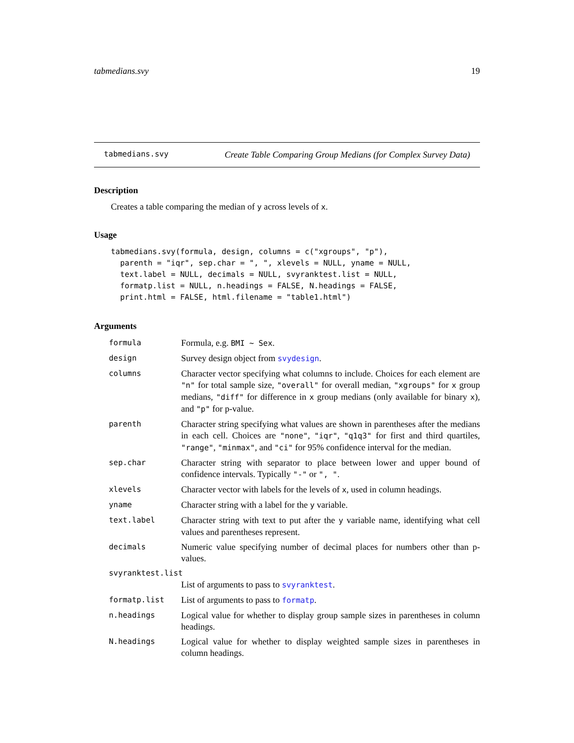tabmedians.svy 19
tabmedians.svy Create Table Comparing Group Medians (for Complex Survey Data)
Description
Creates a table comparing the median of y across levels of x.
Usage
tabmedians.svy(formula, design, columns = c("xgroups", "p"),
  parenth = "iqr", sep.char = ", ", xlevels = NULL, yname = NULL,
  text.label = NULL, decimals = NULL, svyranktest.list = NULL,
  formatp.list = NULL, n.headings = FALSE, N.headings = FALSE,
  print.html = FALSE, html.filename = "table1.html")
Arguments
| formula | Formula, e.g. BMI ~ Sex . |
| design | Survey design object from svydesign . |
| columns | Character vector specifying what columns to include. Choices for each element are "n" for total sample size, "overall" for overall median, "xgroups" for x group medians, "diff" for difference in x group medians (only available for binary x ), and "p" for p-value. |
| parenth | Character string specifying what values are shown in parentheses after the medians in each cell. Choices are "none" , "iqr" , "q1q3" for first and third quartiles, "range" , "minmax" , and "ci" for 95% confidence interval for the median. |
| sep.char | Character string with separator to place between lower and upper bound of confidence intervals. Typically "-" or ", " . |
| xlevels | Character vector with labels for the levels of x , used in column headings. |
| yname | Character string with a label for the y variable. |
| text.label | Character string with text to put after the y variable name, identifying what cell values and parentheses represent. |
| decimals | Numeric value specifying number of decimal places for numbers other than p-values. |
| svyranktest.list | |
| | List of arguments to pass to svyranktest . |
| formatp.list | List of arguments to pass to formatp . |
| n.headings | Logical value for whether to display group sample sizes in parentheses in column headings. |
| N.headings | Logical value for whether to display weighted sample sizes in parentheses in column headings. |